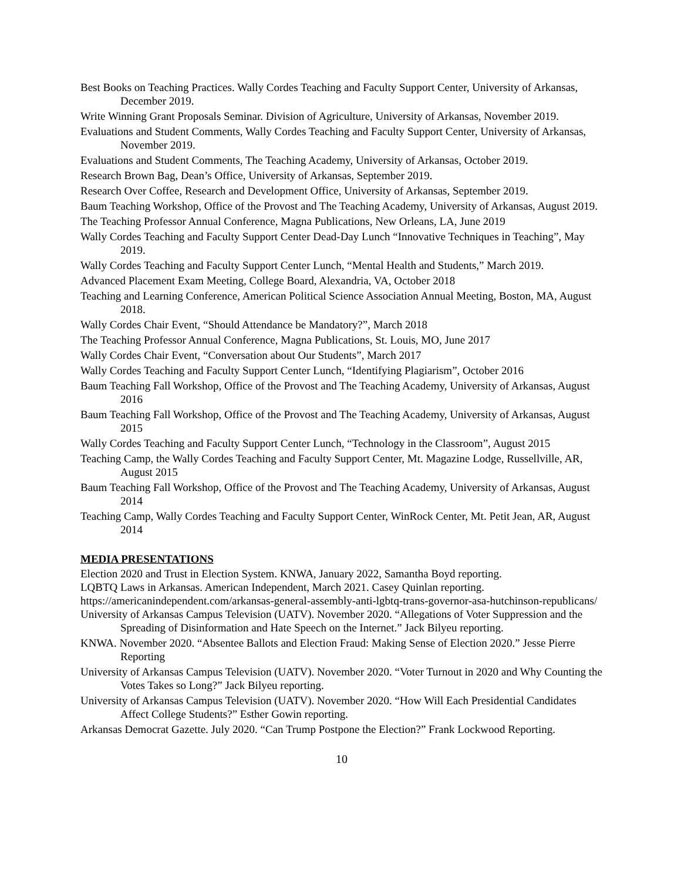Best Books on Teaching Practices. Wally Cordes Teaching and Faculty Support Center, University of Arkansas, December 2019.
Write Winning Grant Proposals Seminar. Division of Agriculture, University of Arkansas, November 2019.
Evaluations and Student Comments, Wally Cordes Teaching and Faculty Support Center, University of Arkansas, November 2019.
Evaluations and Student Comments, The Teaching Academy, University of Arkansas, October 2019.
Research Brown Bag, Dean’s Office, University of Arkansas, September 2019.
Research Over Coffee, Research and Development Office, University of Arkansas, September 2019.
Baum Teaching Workshop, Office of the Provost and The Teaching Academy, University of Arkansas, August 2019.
The Teaching Professor Annual Conference, Magna Publications, New Orleans, LA, June 2019
Wally Cordes Teaching and Faculty Support Center Dead-Day Lunch “Innovative Techniques in Teaching”, May 2019.
Wally Cordes Teaching and Faculty Support Center Lunch, “Mental Health and Students,” March 2019.
Advanced Placement Exam Meeting, College Board, Alexandria, VA, October 2018
Teaching and Learning Conference, American Political Science Association Annual Meeting, Boston, MA, August 2018.
Wally Cordes Chair Event, “Should Attendance be Mandatory?”, March 2018
The Teaching Professor Annual Conference, Magna Publications, St. Louis, MO, June 2017
Wally Cordes Chair Event, “Conversation about Our Students”, March 2017
Wally Cordes Teaching and Faculty Support Center Lunch, “Identifying Plagiarism”, October 2016
Baum Teaching Fall Workshop, Office of the Provost and The Teaching Academy, University of Arkansas, August 2016
Baum Teaching Fall Workshop, Office of the Provost and The Teaching Academy, University of Arkansas, August 2015
Wally Cordes Teaching and Faculty Support Center Lunch, “Technology in the Classroom”, August 2015
Teaching Camp, the Wally Cordes Teaching and Faculty Support Center, Mt. Magazine Lodge, Russellville, AR, August 2015
Baum Teaching Fall Workshop, Office of the Provost and The Teaching Academy, University of Arkansas, August 2014
Teaching Camp, Wally Cordes Teaching and Faculty Support Center, WinRock Center, Mt. Petit Jean, AR, August 2014
MEDIA PRESENTATIONS
Election 2020 and Trust in Election System. KNWA, January 2022, Samantha Boyd reporting.
LQBTQ Laws in Arkansas. American Independent, March 2021. Casey Quinlan reporting.
https://americanindependent.com/arkansas-general-assembly-anti-lgbtq-trans-governor-asa-hutchinson-republicans/
University of Arkansas Campus Television (UATV). November 2020. “Allegations of Voter Suppression and the Spreading of Disinformation and Hate Speech on the Internet.” Jack Bilyeu reporting.
KNWA. November 2020. “Absentee Ballots and Election Fraud: Making Sense of Election 2020.” Jesse Pierre Reporting
University of Arkansas Campus Television (UATV). November 2020. “Voter Turnout in 2020 and Why Counting the Votes Takes so Long?” Jack Bilyeu reporting.
University of Arkansas Campus Television (UATV). November 2020. “How Will Each Presidential Candidates Affect College Students?” Esther Gowin reporting.
Arkansas Democrat Gazette. July 2020. “Can Trump Postpone the Election?” Frank Lockwood Reporting.
10